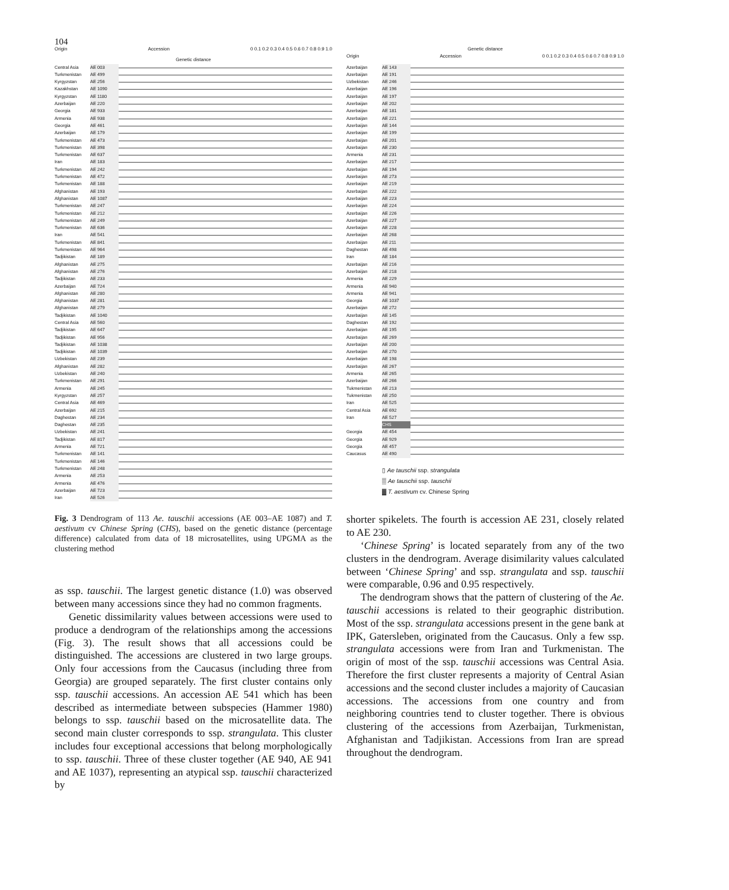104
Origin Accession 0 0.1 0.2 0.3 0.4 0.5 0.6 0.7 0.8 0.9 1.0
Genetic distance
Central Asia AE 003
Turkmenistan AE 499
Kyrgyzstan AE 256
Kazakhstan AE 1090
Kyrgyzstan AE 1180
Azerbaijan AE 220
Georgia AE 933
Armenia AE 938
Georgia AE 461
Azerbaijan AE 179
Turkmenistan AE 473
Turkmenistan AE 398
Turkmenistan AE 637
Iran AE 183
Turkmenistan AE 242
Turkmenistan AE 472
Turkmenistan AE 188
Afghanistan AE 193
Afghanistan AE 1087
Turkmenistan AE 247
Turkmenistan AE 212
Turkmenistan AE 249
Turkmenistan AE 636
Iran AE 541
Turkmenistan AE 841
Turkmenistan AE 964
Tadjikistan AE 189
Afghanistan AE 275
Afghanistan AE 276
Tadjikistan AE 233
Azerbaijan AE 724
Afghanistan AE 280
Afghanistan AE 281
Afghanistan AE 279
Tadjikistan AE 1040
Central Asia AE 560
Tadjikistan AE 647
Tadjikistan AE 956
Tadjikistan AE 1038
Tadjikistan AE 1039
Uzbekistan AE 239
Afghanistan AE 282
Uzbekistan AE 240
Turkmenistan AE 291
Armenia AE 245
Kyrgyzstan AE 257
Central Asia AE 469
Azerbaijan AE 215
Daghestan AE 234
Daghestan AE 235
Uzbekistan AE 241
Tadjikistan AE 817
Armenia AE 721
Turkmenistan AE 141
Turkmenistan AE 146
Turkmenistan AE 248
Armenia AE 253
Armenia AE 476
Azerbaijan AE 723
Iran AE 526
Genetic distance
Origin Accession 0 0.1 0.2 0.3 0.4 0.5 0.6 0.7 0.8 0.9 1.0
Azerbaijan AE 143
Azerbaijan AE 191
Uzbekistan AE 246
Azerbaijan AE 196
Azerbaijan AE 197
Azerbaijan AE 202
Azerbaijan AE 181
Azerbaijan AE 221
Azerbaijan AE 144
Azerbaijan AE 199
Azerbaijan AE 201
Azerbaijan AE 230
Armenia AE 231
Azerbaijan AE 217
Azerbaijan AE 194
Azerbaijan AE 273
Azerbaijan AE 219
Azerbaijan AE 222
Azerbaijan AE 223
Azerbaijan AE 224
Azerbaijan AE 226
Azerbaijan AE 227
Azerbaijan AE 228
Azerbaijan AE 268
Azerbaijan AE 211
Daghestan AE 498
Iran AE 184
Azerbaijan AE 216
Azerbaijan AE 218
Armenia AE 229
Armenia AE 940
Armenia AE 941
Georgia AE 1037
Azerbaijan AE 272
Azerbaijan AE 145
Daghestan AE 192
Azerbaijan AE 195
Azerbaijan AE 269
Azerbaijan AE 200
Azerbaijan AE 270
Azerbaijan AE 198
Azerbaijan AE 267
Armenia AE 265
Azerbaijan AE 266
Tukmenistan AE 213
Tukmenistan AE 250
Iran AE 525
Central Asia AE 692
Iran AE 527
CHS
Georgia AE 454
Georgia AE 929
Georgia AE 457
Caucasus AE 490
▯ Ae tauschii ssp. strangulata
▒ Ae tauschii ssp. tauschii
▓ T. aestivum cv. Chinese Spring
Fig. 3 Dendrogram of 113 Ae. tauschii accessions (AE 003–AE 1087) and T. aestivum cv Chinese Spring (CHS), based on the genetic distance (percentage difference) calculated from data of 18 microsatellites, using UPGMA as the clustering method
as ssp. tauschii. The largest genetic distance (1.0) was observed between many accessions since they had no common fragments.
Genetic dissimilarity values between accessions were used to produce a dendrogram of the relationships among the accessions (Fig. 3). The result shows that all accessions could be distinguished. The accessions are clustered in two large groups. Only four accessions from the Caucasus (including three from Georgia) are grouped separately. The first cluster contains only ssp. tauschii accessions. An accession AE 541 which has been described as intermediate between subspecies (Hammer 1980) belongs to ssp. tauschii based on the microsatellite data. The second main cluster corresponds to ssp. strangulata. This cluster includes four exceptional accessions that belong morphologically to ssp. tauschii. Three of these cluster together (AE 940, AE 941 and AE 1037), representing an atypical ssp. tauschii characterized by
shorter spikelets. The fourth is accession AE 231, closely related to AE 230.
‘Chinese Spring’ is located separately from any of the two clusters in the dendrogram. Average disimilarity values calculated between ‘Chinese Spring’ and ssp. strangulata and ssp. tauschii were comparable, 0.96 and 0.95 respectively.
The dendrogram shows that the pattern of clustering of the Ae. tauschii accessions is related to their geographic distribution. Most of the ssp. strangulata accessions present in the gene bank at IPK, Gatersleben, originated from the Caucasus. Only a few ssp. strangulata accessions were from Iran and Turkmenistan. The origin of most of the ssp. tauschii accessions was Central Asia. Therefore the first cluster represents a majority of Central Asian accessions and the second cluster includes a majority of Caucasian accessions. The accessions from one country and from neighboring countries tend to cluster together. There is obvious clustering of the accessions from Azerbaijan, Turkmenistan, Afghanistan and Tadjikistan. Accessions from Iran are spread throughout the dendrogram.